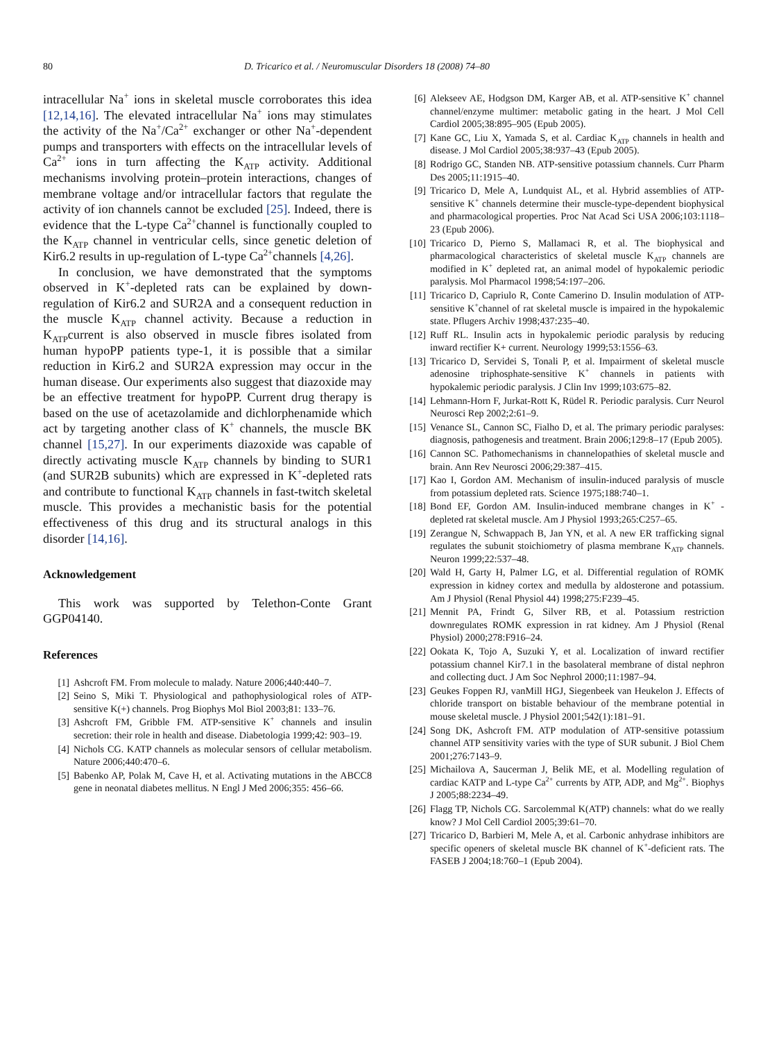80 D. Tricarico et al. / Neuromuscular Disorders 18 (2008) 74–80
intracellular Na<sup>+</sup> ions in skeletal muscle corroborates this idea [12,14,16]. The elevated intracellular Na<sup>+</sup> ions may stimulates the activity of the Na<sup>+</sup>/Ca<sup>2+</sup> exchanger or other Na<sup>+</sup>-dependent pumps and transporters with effects on the intracellular levels of Ca<sup>2+</sup> ions in turn affecting the K<sub>ATP</sub> activity. Additional mechanisms involving protein–protein interactions, changes of membrane voltage and/or intracellular factors that regulate the activity of ion channels cannot be excluded [25]. Indeed, there is evidence that the L-type Ca<sup>2+</sup>channel is functionally coupled to the K<sub>ATP</sub> channel in ventricular cells, since genetic deletion of Kir6.2 results in up-regulation of L-type Ca<sup>2+</sup>channels [4,26].
In conclusion, we have demonstrated that the symptoms observed in K<sup>+</sup>-depleted rats can be explained by down-regulation of Kir6.2 and SUR2A and a consequent reduction in the muscle K<sub>ATP</sub> channel activity. Because a reduction in K<sub>ATP</sub>current is also observed in muscle fibres isolated from human hypoPP patients type-1, it is possible that a similar reduction in Kir6.2 and SUR2A expression may occur in the human disease. Our experiments also suggest that diazoxide may be an effective treatment for hypoPP. Current drug therapy is based on the use of acetazolamide and dichlorphenamide which act by targeting another class of K<sup>+</sup> channels, the muscle BK channel [15,27]. In our experiments diazoxide was capable of directly activating muscle K<sub>ATP</sub> channels by binding to SUR1 (and SUR2B subunits) which are expressed in K<sup>+</sup>-depleted rats and contribute to functional K<sub>ATP</sub> channels in fast-twitch skeletal muscle. This provides a mechanistic basis for the potential effectiveness of this drug and its structural analogs in this disorder [14,16].
Acknowledgement
This work was supported by Telethon-Conte Grant GGP04140.
References
[1] Ashcroft FM. From molecule to malady. Nature 2006;440:440–7.
[2] Seino S, Miki T. Physiological and pathophysiological roles of ATP-sensitive K(+) channels. Prog Biophys Mol Biol 2003;81: 133–76.
[3] Ashcroft FM, Gribble FM. ATP-sensitive K<sup>+</sup> channels and insulin secretion: their role in health and disease. Diabetologia 1999;42: 903–19.
[4] Nichols CG. KATP channels as molecular sensors of cellular metabolism. Nature 2006;440:470–6.
[5] Babenko AP, Polak M, Cave H, et al. Activating mutations in the ABCC8 gene in neonatal diabetes mellitus. N Engl J Med 2006;355: 456–66.
[6] Alekseev AE, Hodgson DM, Karger AB, et al. ATP-sensitive K<sup>+</sup> channel channel/enzyme multimer: metabolic gating in the heart. J Mol Cell Cardiol 2005;38:895–905 (Epub 2005).
[7] Kane GC, Liu X, Yamada S, et al. Cardiac K<sub>ATP</sub> channels in health and disease. J Mol Cardiol 2005;38:937–43 (Epub 2005).
[8] Rodrigo GC, Standen NB. ATP-sensitive potassium channels. Curr Pharm Des 2005;11:1915–40.
[9] Tricarico D, Mele A, Lundquist AL, et al. Hybrid assemblies of ATP-sensitive K<sup>+</sup> channels determine their muscle-type-dependent biophysical and pharmacological properties. Proc Nat Acad Sci USA 2006;103:1118–23 (Epub 2006).
[10] Tricarico D, Pierno S, Mallamaci R, et al. The biophysical and pharmacological characteristics of skeletal muscle K<sub>ATP</sub> channels are modified in K<sup>+</sup> depleted rat, an animal model of hypokalemic periodic paralysis. Mol Pharmacol 1998;54:197–206.
[11] Tricarico D, Capriulo R, Conte Camerino D. Insulin modulation of ATP-sensitive K<sup>+</sup>channel of rat skeletal muscle is impaired in the hypokalemic state. Pflugers Archiv 1998;437:235–40.
[12] Ruff RL. Insulin acts in hypokalemic periodic paralysis by reducing inward rectifier K+ current. Neurology 1999;53:1556–63.
[13] Tricarico D, Servidei S, Tonali P, et al. Impairment of skeletal muscle adenosine triphosphate-sensitive K<sup>+</sup> channels in patients with hypokalemic periodic paralysis. J Clin Inv 1999;103:675–82.
[14] Lehmann-Horn F, Jurkat-Rott K, Rüdel R. Periodic paralysis. Curr Neurol Neurosci Rep 2002;2:61–9.
[15] Venance SL, Cannon SC, Fialho D, et al. The primary periodic paralyses: diagnosis, pathogenesis and treatment. Brain 2006;129:8–17 (Epub 2005).
[16] Cannon SC. Pathomechanisms in channelopathies of skeletal muscle and brain. Ann Rev Neurosci 2006;29:387–415.
[17] Kao I, Gordon AM. Mechanism of insulin-induced paralysis of muscle from potassium depleted rats. Science 1975;188:740–1.
[18] Bond EF, Gordon AM. Insulin-induced membrane changes in K<sup>+</sup> -depleted rat skeletal muscle. Am J Physiol 1993;265:C257–65.
[19] Zerangue N, Schwappach B, Jan YN, et al. A new ER trafficking signal regulates the subunit stoichiometry of plasma membrane K<sub>ATP</sub> channels. Neuron 1999;22:537–48.
[20] Wald H, Garty H, Palmer LG, et al. Differential regulation of ROMK expression in kidney cortex and medulla by aldosterone and potassium. Am J Physiol (Renal Physiol 44) 1998;275:F239–45.
[21] Mennit PA, Frindt G, Silver RB, et al. Potassium restriction downregulates ROMK expression in rat kidney. Am J Physiol (Renal Physiol) 2000;278:F916–24.
[22] Ookata K, Tojo A, Suzuki Y, et al. Localization of inward rectifier potassium channel Kir7.1 in the basolateral membrane of distal nephron and collecting duct. J Am Soc Nephrol 2000;11:1987–94.
[23] Geukes Foppen RJ, vanMill HGJ, Siegenbeek van Heukelon J. Effects of chloride transport on bistable behaviour of the membrane potential in mouse skeletal muscle. J Physiol 2001;542(1):181–91.
[24] Song DK, Ashcroft FM. ATP modulation of ATP-sensitive potassium channel ATP sensitivity varies with the type of SUR subunit. J Biol Chem 2001;276:7143–9.
[25] Michailova A, Saucerman J, Belik ME, et al. Modelling regulation of cardiac KATP and L-type Ca<sup>2+</sup> currents by ATP, ADP, and Mg<sup>2+</sup>. Biophys J 2005;88:2234–49.
[26] Flagg TP, Nichols CG. Sarcolemmal K(ATP) channels: what do we really know? J Mol Cell Cardiol 2005;39:61–70.
[27] Tricarico D, Barbieri M, Mele A, et al. Carbonic anhydrase inhibitors are specific openers of skeletal muscle BK channel of K<sup>+</sup>-deficient rats. The FASEB J 2004;18:760–1 (Epub 2004).